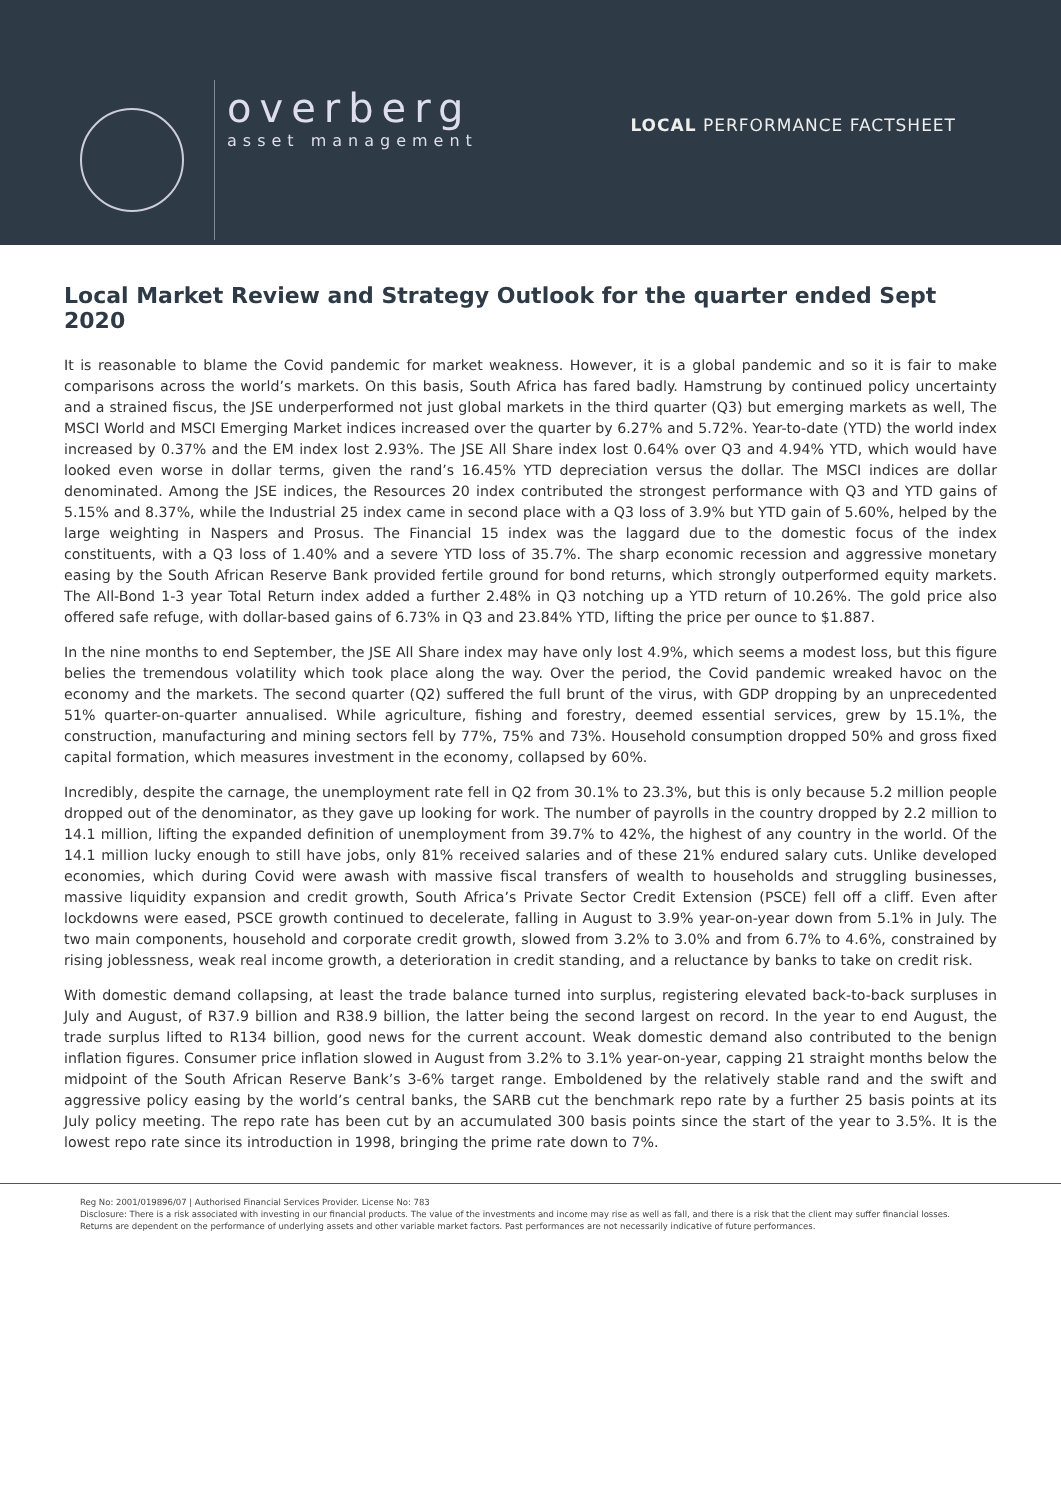overberg
asset management
LOCAL PERFORMANCE FACTSHEET
Local Market Review and Strategy Outlook for the quarter ended Sept 2020
It is reasonable to blame the Covid pandemic for market weakness. However, it is a global pandemic and so it is fair to make comparisons across the world’s markets. On this basis, South Africa has fared badly. Hamstrung by continued policy uncertainty and a strained fiscus, the JSE underperformed not just global markets in the third quarter (Q3) but emerging markets as well, The MSCI World and MSCI Emerging Market indices increased over the quarter by 6.27% and 5.72%. Year-to-date (YTD) the world index increased by 0.37% and the EM index lost 2.93%. The JSE All Share index lost 0.64% over Q3 and 4.94% YTD, which would have looked even worse in dollar terms, given the rand’s 16.45% YTD depreciation versus the dollar. The MSCI indices are dollar denominated. Among the JSE indices, the Resources 20 index contributed the strongest performance with Q3 and YTD gains of 5.15% and 8.37%, while the Industrial 25 index came in second place with a Q3 loss of 3.9% but YTD gain of 5.60%, helped by the large weighting in Naspers and Prosus. The Financial 15 index was the laggard due to the domestic focus of the index constituents, with a Q3 loss of 1.40% and a severe YTD loss of 35.7%. The sharp economic recession and aggressive monetary easing by the South African Reserve Bank provided fertile ground for bond returns, which strongly outperformed equity markets. The All-Bond 1-3 year Total Return index added a further 2.48% in Q3 notching up a YTD return of 10.26%. The gold price also offered safe refuge, with dollar-based gains of 6.73% in Q3 and 23.84% YTD, lifting the price per ounce to $1.887.
In the nine months to end September, the JSE All Share index may have only lost 4.9%, which seems a modest loss, but this figure belies the tremendous volatility which took place along the way. Over the period, the Covid pandemic wreaked havoc on the economy and the markets. The second quarter (Q2) suffered the full brunt of the virus, with GDP dropping by an unprecedented 51% quarter-on-quarter annualised. While agriculture, fishing and forestry, deemed essential services, grew by 15.1%, the construction, manufacturing and mining sectors fell by 77%, 75% and 73%. Household consumption dropped 50% and gross fixed capital formation, which measures investment in the economy, collapsed by 60%.
Incredibly, despite the carnage, the unemployment rate fell in Q2 from 30.1% to 23.3%, but this is only because 5.2 million people dropped out of the denominator, as they gave up looking for work. The number of payrolls in the country dropped by 2.2 million to 14.1 million, lifting the expanded definition of unemployment from 39.7% to 42%, the highest of any country in the world. Of the 14.1 million lucky enough to still have jobs, only 81% received salaries and of these 21% endured salary cuts. Unlike developed economies, which during Covid were awash with massive fiscal transfers of wealth to households and struggling businesses, massive liquidity expansion and credit growth, South Africa’s Private Sector Credit Extension (PSCE) fell off a cliff. Even after lockdowns were eased, PSCE growth continued to decelerate, falling in August to 3.9% year-on-year down from 5.1% in July. The two main components, household and corporate credit growth, slowed from 3.2% to 3.0% and from 6.7% to 4.6%, constrained by rising joblessness, weak real income growth, a deterioration in credit standing, and a reluctance by banks to take on credit risk.
With domestic demand collapsing, at least the trade balance turned into surplus, registering elevated back-to-back surpluses in July and August, of R37.9 billion and R38.9 billion, the latter being the second largest on record. In the year to end August, the trade surplus lifted to R134 billion, good news for the current account. Weak domestic demand also contributed to the benign inflation figures. Consumer price inflation slowed in August from 3.2% to 3.1% year-on-year, capping 21 straight months below the midpoint of the South African Reserve Bank’s 3-6% target range. Emboldened by the relatively stable rand and the swift and aggressive policy easing by the world’s central banks, the SARB cut the benchmark repo rate by a further 25 basis points at its July policy meeting. The repo rate has been cut by an accumulated 300 basis points since the start of the year to 3.5%. It is the lowest repo rate since its introduction in 1998, bringing the prime rate down to 7%.
Reg No: 2001/019896/07 | Authorised Financial Services Provider. License No: 783
Disclosure: There is a risk associated with investing in our financial products. The value of the investments and income may rise as well as fall, and there is a risk that the client may suffer financial losses.
Returns are dependent on the performance of underlying assets and other variable market factors. Past performances are not necessarily indicative of future performances.